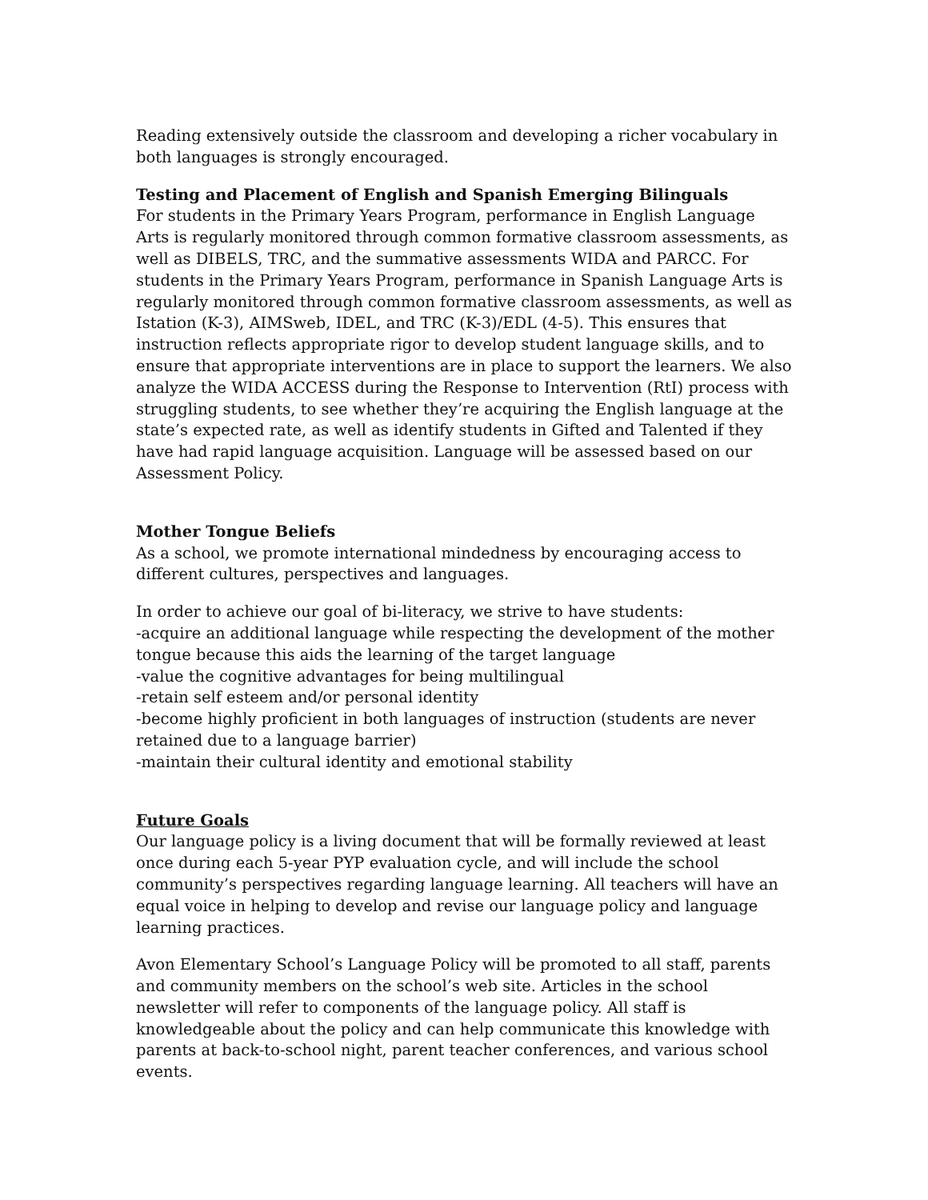Reading extensively outside the classroom and developing a richer vocabulary in both languages is strongly encouraged.
Testing and Placement of English and Spanish Emerging Bilinguals
For students in the Primary Years Program, performance in English Language Arts is regularly monitored through common formative classroom assessments, as well as DIBELS, TRC, and the summative assessments WIDA and PARCC. For students in the Primary Years Program, performance in Spanish Language Arts is regularly monitored through common formative classroom assessments, as well as Istation (K-3), AIMSweb, IDEL, and TRC (K-3)/EDL (4-5). This ensures that instruction reflects appropriate rigor to develop student language skills, and to ensure that appropriate interventions are in place to support the learners. We also analyze the WIDA ACCESS during the Response to Intervention (RtI) process with struggling students, to see whether they’re acquiring the English language at the state’s expected rate, as well as identify students in Gifted and Talented if they have had rapid language acquisition. Language will be assessed based on our Assessment Policy.
Mother Tongue Beliefs
As a school, we promote international mindedness by encouraging access to different cultures, perspectives and languages.
In order to achieve our goal of bi-literacy, we strive to have students:
-acquire an additional language while respecting the development of the mother tongue because this aids the learning of the target language
-value the cognitive advantages for being multilingual
-retain self esteem and/or personal identity
-become highly proficient in both languages of instruction (students are never retained due to a language barrier)
-maintain their cultural identity and emotional stability
Future Goals
Our language policy is a living document that will be formally reviewed at least once during each 5-year PYP evaluation cycle, and will include the school community’s perspectives regarding language learning. All teachers will have an equal voice in helping to develop and revise our language policy and language learning practices.
Avon Elementary School’s Language Policy will be promoted to all staff, parents and community members on the school’s web site. Articles in the school newsletter will refer to components of the language policy. All staff is knowledgeable about the policy and can help communicate this knowledge with parents at back-to-school night, parent teacher conferences, and various school events.